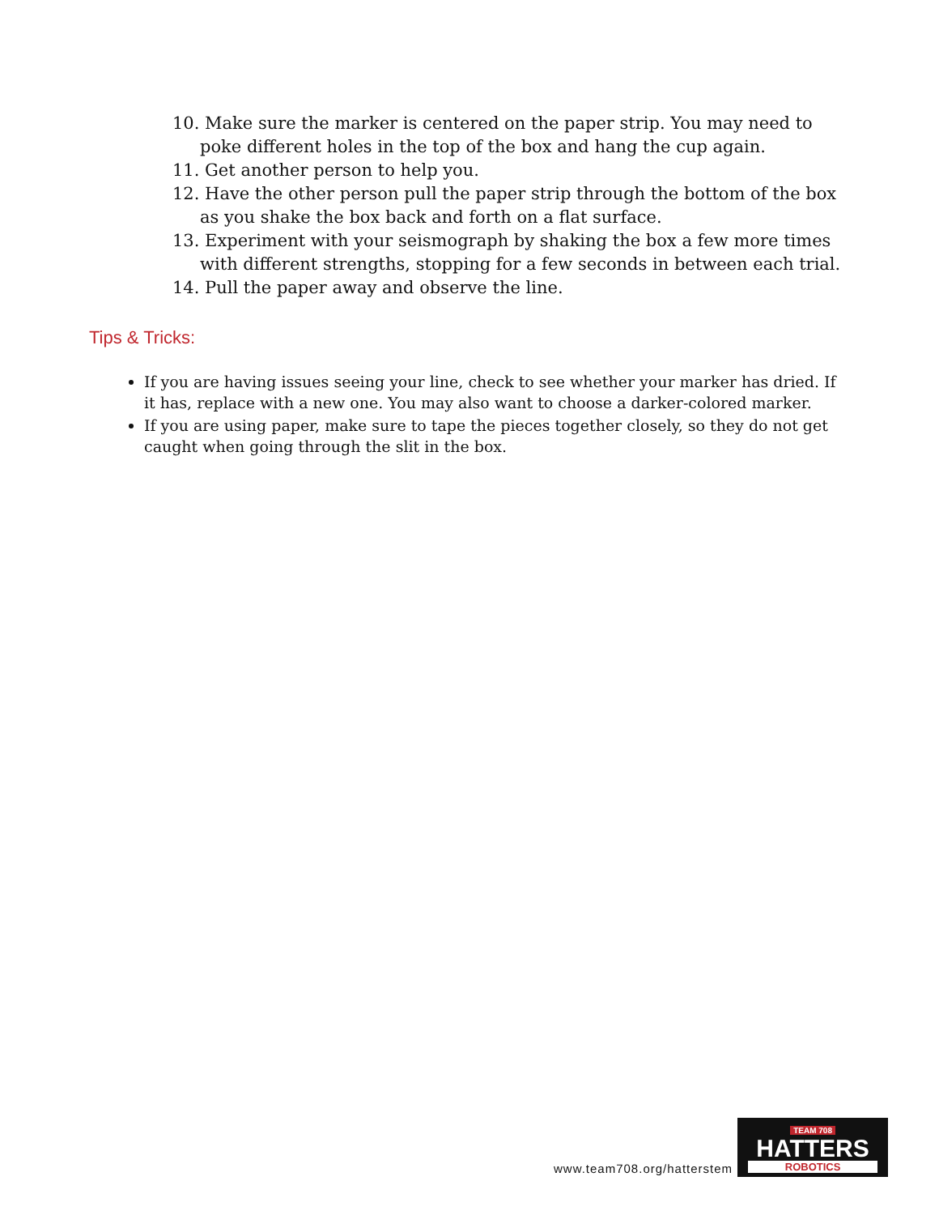10. Make sure the marker is centered on the paper strip. You may need to poke different holes in the top of the box and hang the cup again.
11. Get another person to help you.
12. Have the other person pull the paper strip through the bottom of the box as you shake the box back and forth on a flat surface.
13. Experiment with your seismograph by shaking the box a few more times with different strengths, stopping for a few seconds in between each trial.
14. Pull the paper away and observe the line.
Tips & Tricks:
If you are having issues seeing your line, check to see whether your marker has dried. If it has, replace with a new one. You may also want to choose a darker-colored marker.
If you are using paper, make sure to tape the pieces together closely, so they do not get caught when going through the slit in the box.
www.team708.org/hatterstem
TEAM 708
HATTERS
ROBOTICS